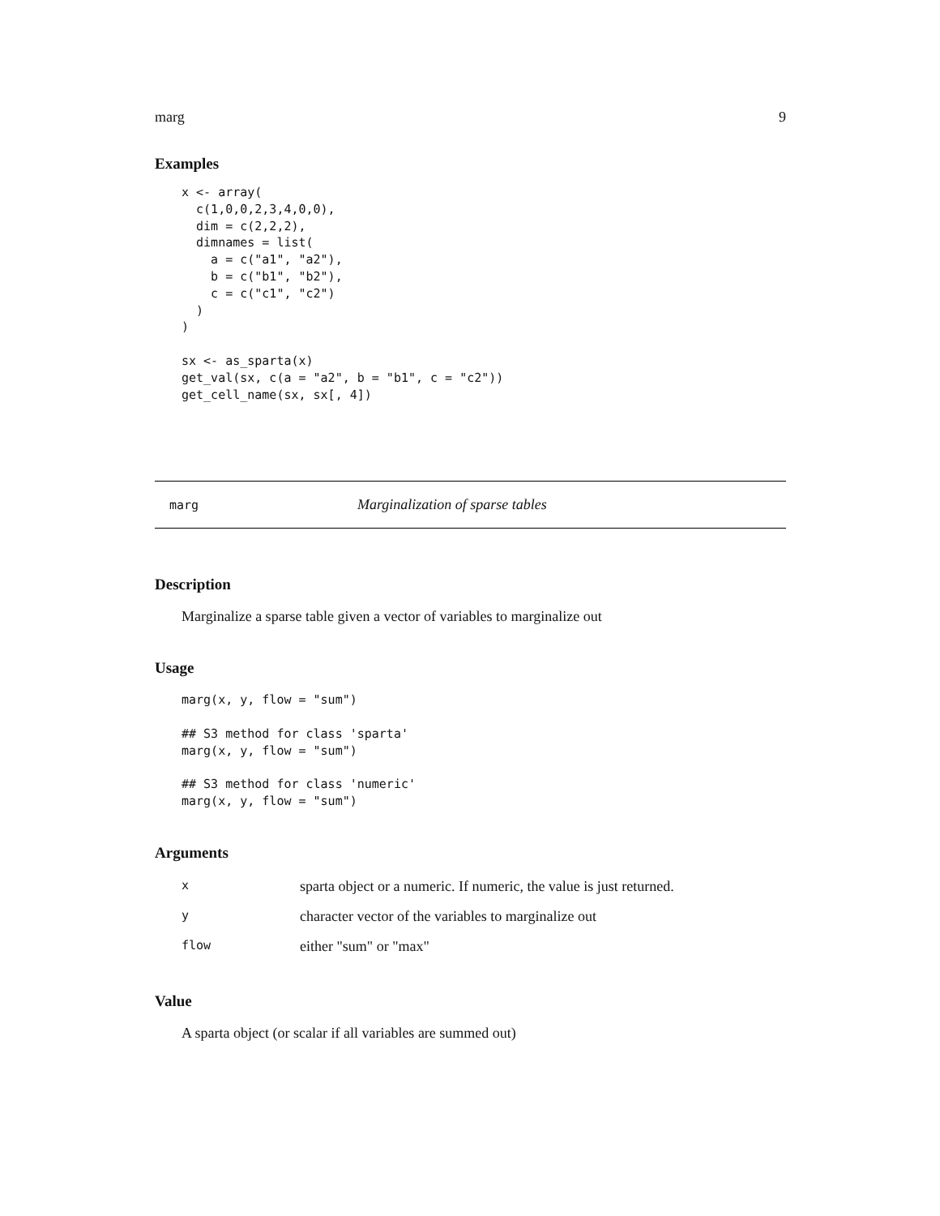marg 9
Examples
x <- array(
  c(1,0,0,2,3,4,0,0),
  dim = c(2,2,2),
  dimnames = list(
    a = c("a1", "a2"),
    b = c("b1", "b2"),
    c = c("c1", "c2")
  )
)

sx <- as_sparta(x)
get_val(sx, c(a = "a2", b = "b1", c = "c2"))
get_cell_name(sx, sx[, 4])
marg Marginalization of sparse tables
Description
Marginalize a sparse table given a vector of variables to marginalize out
Usage
marg(x, y, flow = "sum")

## S3 method for class 'sparta'
marg(x, y, flow = "sum")

## S3 method for class 'numeric'
marg(x, y, flow = "sum")
Arguments
| x | sparta object or a numeric. If numeric, the value is just returned. |
| y | character vector of the variables to marginalize out |
| flow | either "sum" or "max" |
Value
A sparta object (or scalar if all variables are summed out)